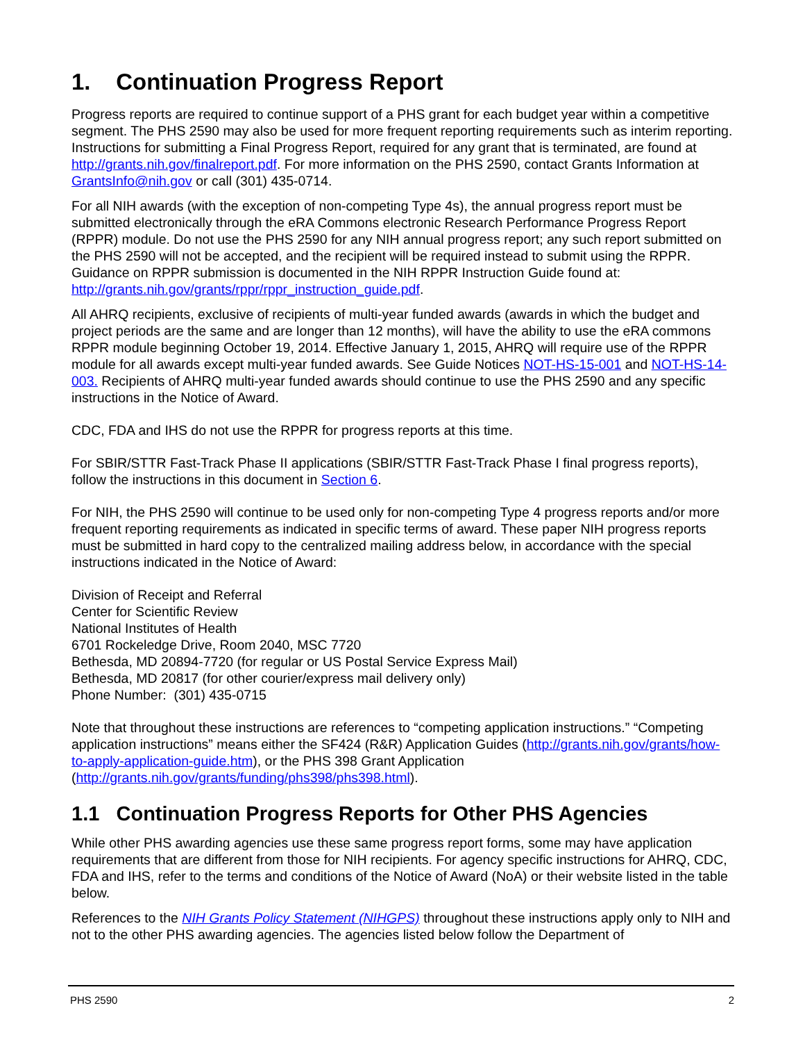1. Continuation Progress Report
Progress reports are required to continue support of a PHS grant for each budget year within a competitive segment. The PHS 2590 may also be used for more frequent reporting requirements such as interim reporting. Instructions for submitting a Final Progress Report, required for any grant that is terminated, are found at http://grants.nih.gov/finalreport.pdf. For more information on the PHS 2590, contact Grants Information at GrantsInfo@nih.gov or call (301) 435-0714.
For all NIH awards (with the exception of non-competing Type 4s), the annual progress report must be submitted electronically through the eRA Commons electronic Research Performance Progress Report (RPPR) module. Do not use the PHS 2590 for any NIH annual progress report; any such report submitted on the PHS 2590 will not be accepted, and the recipient will be required instead to submit using the RPPR. Guidance on RPPR submission is documented in the NIH RPPR Instruction Guide found at: http://grants.nih.gov/grants/rppr/rppr_instruction_guide.pdf.
All AHRQ recipients, exclusive of recipients of multi-year funded awards (awards in which the budget and project periods are the same and are longer than 12 months), will have the ability to use the eRA commons RPPR module beginning October 19, 2014. Effective January 1, 2015, AHRQ will require use of the RPPR module for all awards except multi-year funded awards. See Guide Notices NOT-HS-15-001 and NOT-HS-14-003. Recipients of AHRQ multi-year funded awards should continue to use the PHS 2590 and any specific instructions in the Notice of Award.
CDC, FDA and IHS do not use the RPPR for progress reports at this time.
For SBIR/STTR Fast-Track Phase II applications (SBIR/STTR Fast-Track Phase I final progress reports), follow the instructions in this document in Section 6.
For NIH, the PHS 2590 will continue to be used only for non-competing Type 4 progress reports and/or more frequent reporting requirements as indicated in specific terms of award. These paper NIH progress reports must be submitted in hard copy to the centralized mailing address below, in accordance with the special instructions indicated in the Notice of Award:
Division of Receipt and Referral
Center for Scientific Review
National Institutes of Health
6701 Rockeledge Drive, Room 2040, MSC 7720
Bethesda, MD 20894-7720 (for regular or US Postal Service Express Mail)
Bethesda, MD 20817 (for other courier/express mail delivery only)
Phone Number: (301) 435-0715
Note that throughout these instructions are references to “competing application instructions.” “Competing application instructions” means either the SF424 (R&R) Application Guides (http://grants.nih.gov/grants/how-to-apply-application-guide.htm), or the PHS 398 Grant Application (http://grants.nih.gov/grants/funding/phs398/phs398.html).
1.1 Continuation Progress Reports for Other PHS Agencies
While other PHS awarding agencies use these same progress report forms, some may have application requirements that are different from those for NIH recipients. For agency specific instructions for AHRQ, CDC, FDA and IHS, refer to the terms and conditions of the Notice of Award (NoA) or their website listed in the table below.
References to the NIH Grants Policy Statement (NIHGPS) throughout these instructions apply only to NIH and not to the other PHS awarding agencies. The agencies listed below follow the Department of
PHS 2590 2